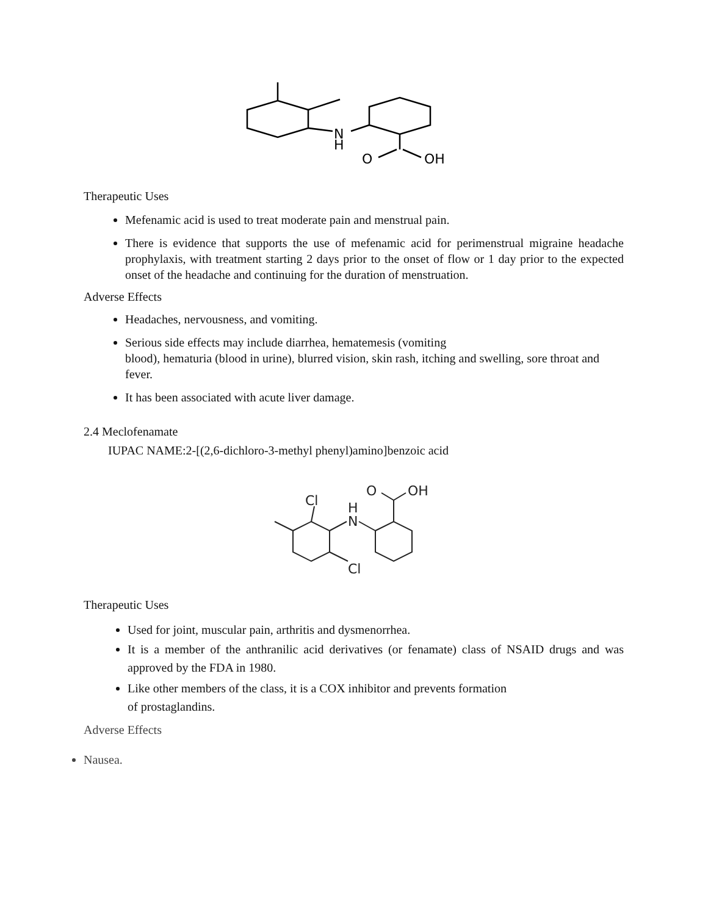N
H
O
OH
Therapeutic Uses
Mefenamic acid is used to treat moderate pain and menstrual pain.
There is evidence that supports the use of mefenamic acid for perimenstrual migraine headache prophylaxis, with treatment starting 2 days prior to the onset of flow or 1 day prior to the expected onset of the headache and continuing for the duration of menstruation.
Adverse Effects
Headaches, nervousness, and vomiting.
Serious side effects may include diarrhea, hematemesis (vomiting
blood), hematuria (blood in urine), blurred vision, skin rash, itching and swelling, sore throat and fever.
It has been associated with acute liver damage.
2.4 Meclofenamate
IUPAC NAME:2-[(2,6-dichloro-3-methyl phenyl)amino]benzoic acid
Cl
H
N
Cl
O
OH
Therapeutic Uses
Used for joint, muscular pain, arthritis and dysmenorrhea.
It is a member of the anthranilic acid derivatives (or fenamate) class of NSAID drugs and was approved by the FDA in 1980.
Like other members of the class, it is a COX inhibitor and prevents formation
of prostaglandins.
Adverse Effects
Nausea.